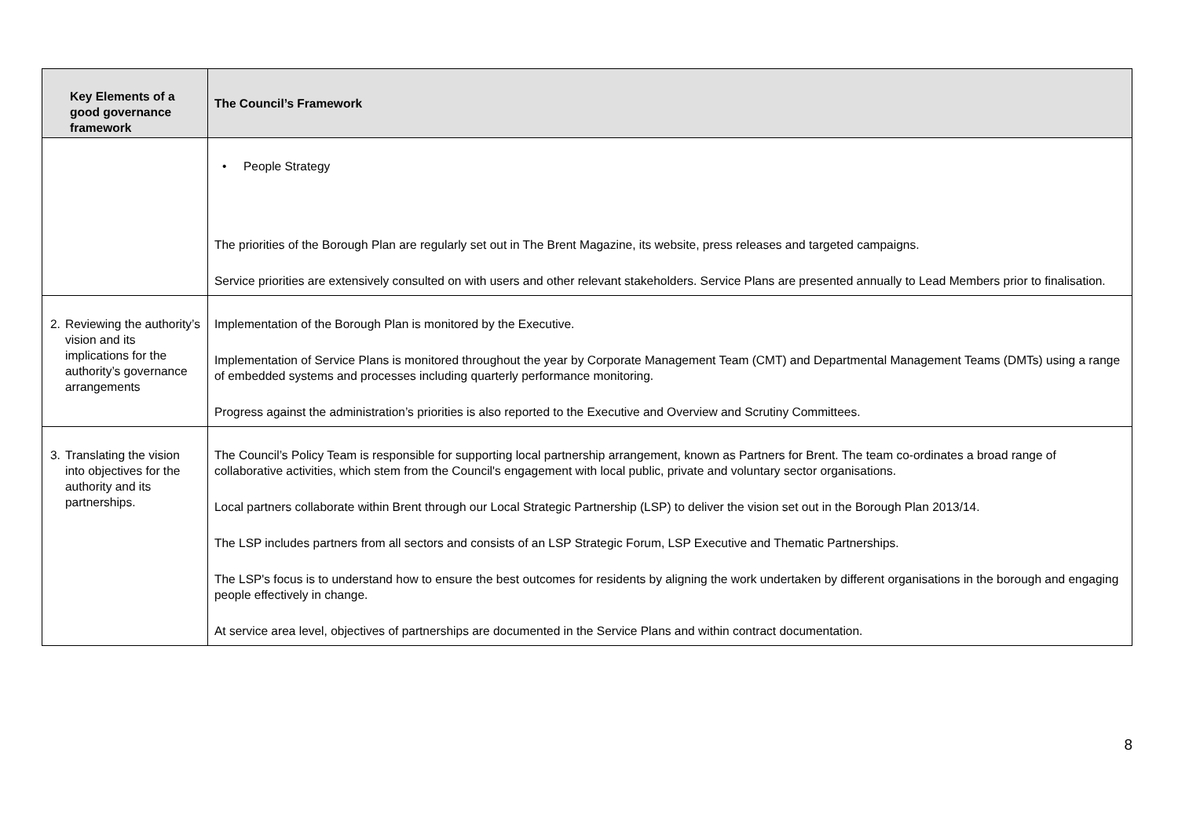| Key Elements of a good governance framework | The Council’s Framework |
| --- | --- |
| | • People Strategy The priorities of the Borough Plan are regularly set out in The Brent Magazine, its website, press releases and targeted campaigns. Service priorities are extensively consulted on with users and other relevant stakeholders. Service Plans are presented annually to Lead Members prior to finalisation. |
| 2. Reviewing the authority’s vision and its implications for the authority’s governance arrangements | Implementation of the Borough Plan is monitored by the Executive. Implementation of Service Plans is monitored throughout the year by Corporate Management Team (CMT) and Departmental Management Teams (DMTs) using a range of embedded systems and processes including quarterly performance monitoring. Progress against the administration’s priorities is also reported to the Executive and Overview and Scrutiny Committees. |
| 3. Translating the vision into objectives for the authority and its partnerships. | The Council’s Policy Team is responsible for supporting local partnership arrangement, known as Partners for Brent. The team co-ordinates a broad range of collaborative activities, which stem from the Council's engagement with local public, private and voluntary sector organisations. Local partners collaborate within Brent through our Local Strategic Partnership (LSP) to deliver the vision set out in the Borough Plan 2013/14. The LSP includes partners from all sectors and consists of an LSP Strategic Forum, LSP Executive and Thematic Partnerships. The LSP's focus is to understand how to ensure the best outcomes for residents by aligning the work undertaken by different organisations in the borough and engaging people effectively in change. At service area level, objectives of partnerships are documented in the Service Plans and within contract documentation. |
8